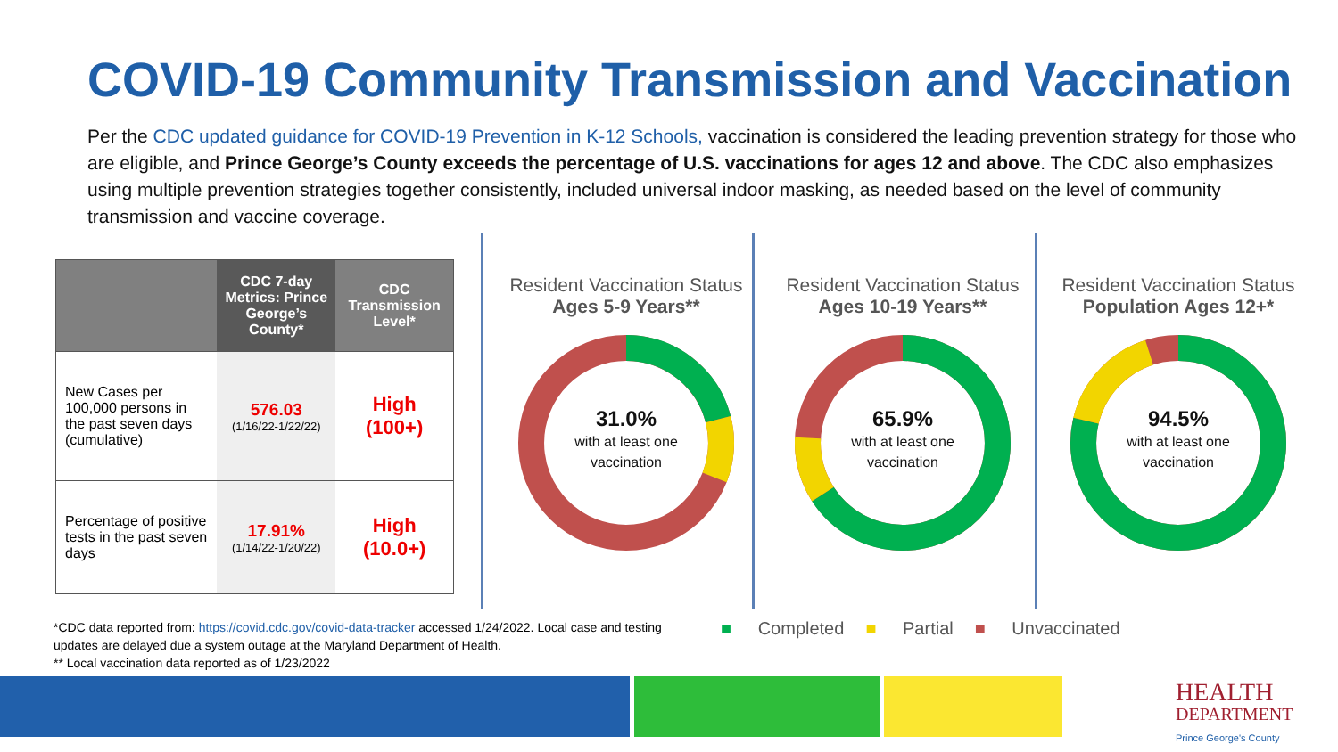COVID-19 Community Transmission and Vaccination
Per the CDC updated guidance for COVID-19 Prevention in K-12 Schools, vaccination is considered the leading prevention strategy for those who are eligible, and Prince George’s County exceeds the percentage of U.S. vaccinations for ages 12 and above. The CDC also emphasizes using multiple prevention strategies together consistently, included universal indoor masking, as needed based on the level of community transmission and vaccine coverage.
| | CDC 7-day Metrics: Prince George’s County* | CDC Transmission Level* |
| --- | --- | --- |
| New Cases per 100,000 persons in the past seven days (cumulative) | 576.03 (1/16/22-1/22/22) | High (100+) |
| Percentage of positive tests in the past seven days | 17.91% (1/14/22-1/20/22) | High (10.0+) |
Resident Vaccination Status
Ages 5-9 Years**
31.0%
with at least one
vaccination
Resident Vaccination Status
Ages 10-19 Years**
65.9%
with at least one
vaccination
Resident Vaccination Status
Population Ages 12+*
94.5%
with at least one
vaccination
*CDC data reported from: https://covid.cdc.gov/covid-data-tracker accessed 1/24/2022. Local case and testing updates are delayed due a system outage at the Maryland Department of Health.
** Local vaccination data reported as of 1/23/2022
■ Completed ■ Partial ■ Unvaccinated
HEALTH
DEPARTMENT
Prince George's County